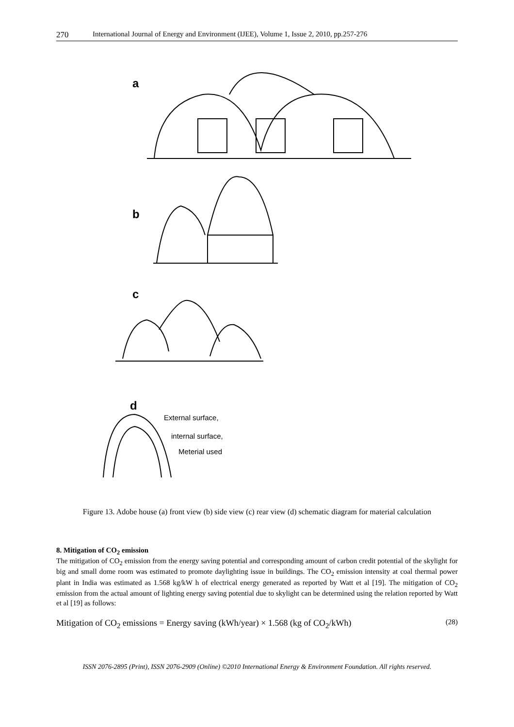270 International Journal of Energy and Environment (IJEE), Volume 1, Issue 2, 2010, pp.257-276
a
b
c
d
External surface,
internal surface,
Meterial used
Figure 13. Adobe house (a) front view (b) side view (c) rear view (d) schematic diagram for material calculation
8. Mitigation of CO<sub>2</sub> emission
The mitigation of CO<sub>2</sub> emission from the energy saving potential and corresponding amount of carbon credit potential of the skylight for big and small dome room was estimated to promote daylighting issue in buildings. The CO<sub>2</sub> emission intensity at coal thermal power plant in India was estimated as 1.568 kg/kW h of electrical energy generated as reported by Watt et al [19]. The mitigation of CO<sub>2</sub> emission from the actual amount of lighting energy saving potential due to skylight can be determined using the relation reported by Watt et al [19] as follows:
Mitigation of CO<sub>2</sub> emissions = Energy saving (kWh/year) × 1.568 (kg of CO<sub>2</sub>/kWh) (28)
ISSN 2076-2895 (Print), ISSN 2076-2909 (Online) ©2010 International Energy & Environment Foundation. All rights reserved.